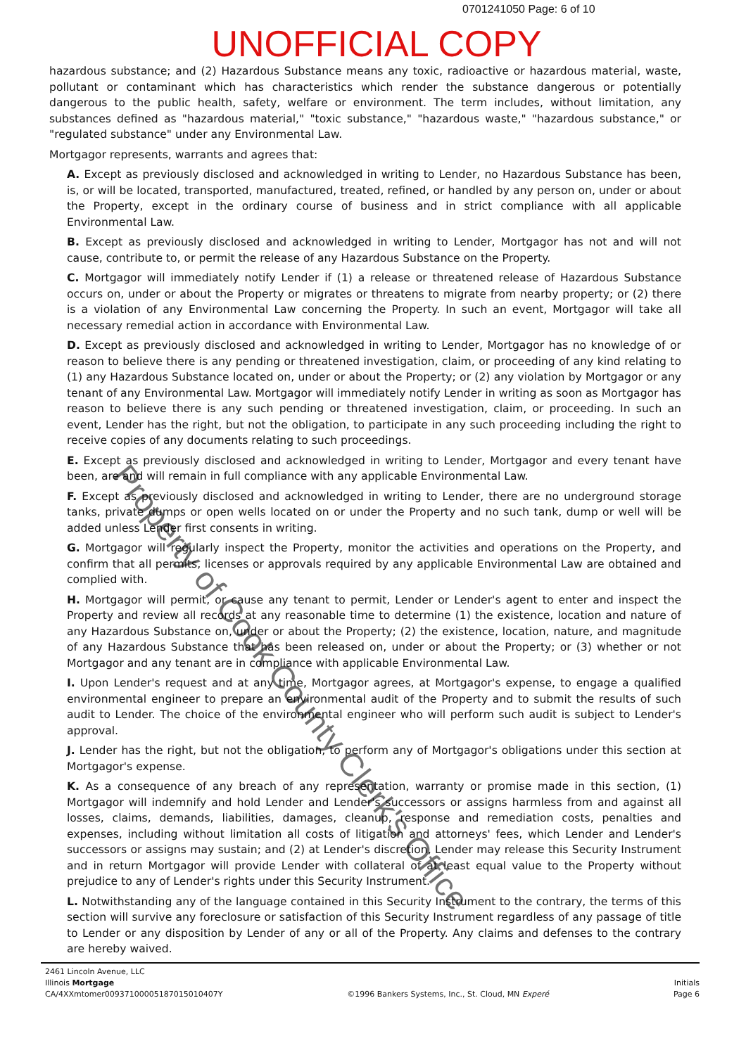0701241050 Page: 6 of 10
UNOFFICIAL COPY
hazardous substance; and (2) Hazardous Substance means any toxic, radioactive or hazardous material, waste, pollutant or contaminant which has characteristics which render the substance dangerous or potentially dangerous to the public health, safety, welfare or environment. The term includes, without limitation, any substances defined as "hazardous material," "toxic substance," "hazardous waste," "hazardous substance," or "regulated substance" under any Environmental Law.
Mortgagor represents, warrants and agrees that:
A. Except as previously disclosed and acknowledged in writing to Lender, no Hazardous Substance has been, is, or will be located, transported, manufactured, treated, refined, or handled by any person on, under or about the Property, except in the ordinary course of business and in strict compliance with all applicable Environmental Law.
B. Except as previously disclosed and acknowledged in writing to Lender, Mortgagor has not and will not cause, contribute to, or permit the release of any Hazardous Substance on the Property.
C. Mortgagor will immediately notify Lender if (1) a release or threatened release of Hazardous Substance occurs on, under or about the Property or migrates or threatens to migrate from nearby property; or (2) there is a violation of any Environmental Law concerning the Property. In such an event, Mortgagor will take all necessary remedial action in accordance with Environmental Law.
D. Except as previously disclosed and acknowledged in writing to Lender, Mortgagor has no knowledge of or reason to believe there is any pending or threatened investigation, claim, or proceeding of any kind relating to (1) any Hazardous Substance located on, under or about the Property; or (2) any violation by Mortgagor or any tenant of any Environmental Law. Mortgagor will immediately notify Lender in writing as soon as Mortgagor has reason to believe there is any such pending or threatened investigation, claim, or proceeding. In such an event, Lender has the right, but not the obligation, to participate in any such proceeding including the right to receive copies of any documents relating to such proceedings.
E. Except as previously disclosed and acknowledged in writing to Lender, Mortgagor and every tenant have been, are and will remain in full compliance with any applicable Environmental Law.
F. Except as previously disclosed and acknowledged in writing to Lender, there are no underground storage tanks, private dumps or open wells located on or under the Property and no such tank, dump or well will be added unless Lender first consents in writing.
G. Mortgagor will regularly inspect the Property, monitor the activities and operations on the Property, and confirm that all permits, licenses or approvals required by any applicable Environmental Law are obtained and complied with.
H. Mortgagor will permit, or cause any tenant to permit, Lender or Lender's agent to enter and inspect the Property and review all records at any reasonable time to determine (1) the existence, location and nature of any Hazardous Substance on, under or about the Property; (2) the existence, location, nature, and magnitude of any Hazardous Substance that has been released on, under or about the Property; or (3) whether or not Mortgagor and any tenant are in compliance with applicable Environmental Law.
I. Upon Lender's request and at any time, Mortgagor agrees, at Mortgagor's expense, to engage a qualified environmental engineer to prepare an environmental audit of the Property and to submit the results of such audit to Lender. The choice of the environmental engineer who will perform such audit is subject to Lender's approval.
J. Lender has the right, but not the obligation, to perform any of Mortgagor's obligations under this section at Mortgagor's expense.
K. As a consequence of any breach of any representation, warranty or promise made in this section, (1) Mortgagor will indemnify and hold Lender and Lender's successors or assigns harmless from and against all losses, claims, demands, liabilities, damages, cleanup, response and remediation costs, penalties and expenses, including without limitation all costs of litigation and attorneys' fees, which Lender and Lender's successors or assigns may sustain; and (2) at Lender's discretion, Lender may release this Security Instrument and in return Mortgagor will provide Lender with collateral of at least equal value to the Property without prejudice to any of Lender's rights under this Security Instrument.
L. Notwithstanding any of the language contained in this Security Instrument to the contrary, the terms of this section will survive any foreclosure or satisfaction of this Security Instrument regardless of any passage of title to Lender or any disposition by Lender of any or all of the Property. Any claims and defenses to the contrary are hereby waived.
Property of Cook County Clerk's Office
2461 Lincoln Avenue, LLC
Illinois Mortgage
CA/4XXmtomer00937100005187015010407Y
©1996 Bankers Systems, Inc., St. Cloud, MN Experé
Initials
Page 6